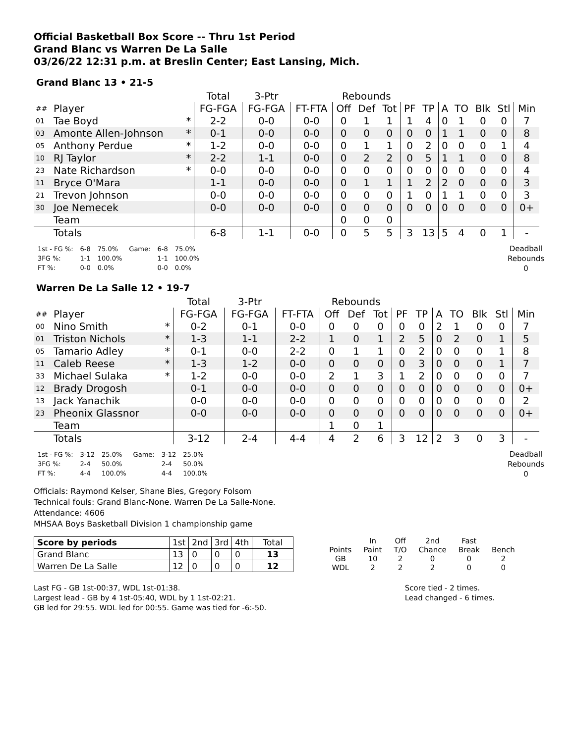Official Basketball Box Score -- Thru 1st Period
Grand Blanc vs Warren De La Salle
03/26/22 12:31 p.m. at Breslin Center; East Lansing, Mich.
Grand Blanc 13 • 21-5
| | | | Total | 3-Ptr | | Rebounds | | | | | | | | | |
| ## | Player | | FG-FGA | FG-FGA | FT-FTA | Off | Def | Tot | PF | TP | A | TO | Blk | Stl | Min |
| 01 | Tae Boyd | * | 2-2 | 0-0 | 0-0 | 0 | 1 | 1 | 1 | 4 | 0 | 1 | 0 | 0 | 7 |
| 03 | Amonte Allen-Johnson | * | 0-1 | 0-0 | 0-0 | 0 | 0 | 0 | 0 | 0 | 1 | 1 | 0 | 0 | 8 |
| 05 | Anthony Perdue | * | 1-2 | 0-0 | 0-0 | 0 | 1 | 1 | 0 | 2 | 0 | 0 | 0 | 1 | 4 |
| 10 | RJ Taylor | * | 2-2 | 1-1 | 0-0 | 0 | 2 | 2 | 0 | 5 | 1 | 1 | 0 | 0 | 8 |
| 23 | Nate Richardson | * | 0-0 | 0-0 | 0-0 | 0 | 0 | 0 | 0 | 0 | 0 | 0 | 0 | 0 | 4 |
| 11 | Bryce O'Mara | | 1-1 | 0-0 | 0-0 | 0 | 1 | 1 | 1 | 2 | 2 | 0 | 0 | 0 | 3 |
| 21 | Trevon Johnson | | 0-0 | 0-0 | 0-0 | 0 | 0 | 0 | 1 | 0 | 1 | 1 | 0 | 0 | 3 |
| 30 | Joe Nemecek | | 0-0 | 0-0 | 0-0 | 0 | 0 | 0 | 0 | 0 | 0 | 0 | 0 | 0 | 0+ |
| | Team | | | | | 0 | 0 | 0 | | | | | | | |
| | Totals | | 6-8 | 1-1 | 0-0 | 0 | 5 | 5 | 3 | 13 | 5 | 4 | 0 | 1 | - |
| 1st - FG %: | 6-8 | 75.0% | Game: | 6-8 | 75.0% |
| 3FG %: | 1-1 | 100.0% | | 1-1 | 100.0% |
| FT %: | 0-0 | 0.0% | | 0-0 | 0.0% |
Deadball
Rebounds
0
Warren De La Salle 12 • 19-7
| | | | Total | 3-Ptr | | Rebounds | | | | | | | | | |
| ## | Player | | FG-FGA | FG-FGA | FT-FTA | Off | Def | Tot | PF | TP | A | TO | Blk | Stl | Min |
| 00 | Nino Smith | * | 0-2 | 0-1 | 0-0 | 0 | 0 | 0 | 0 | 0 | 2 | 1 | 0 | 0 | 7 |
| 01 | Triston Nichols | * | 1-3 | 1-1 | 2-2 | 1 | 0 | 1 | 2 | 5 | 0 | 2 | 0 | 1 | 5 |
| 05 | Tamario Adley | * | 0-1 | 0-0 | 2-2 | 0 | 1 | 1 | 0 | 2 | 0 | 0 | 0 | 1 | 8 |
| 11 | Caleb Reese | * | 1-3 | 1-2 | 0-0 | 0 | 0 | 0 | 0 | 3 | 0 | 0 | 0 | 1 | 7 |
| 33 | Michael Sulaka | * | 1-2 | 0-0 | 0-0 | 2 | 1 | 3 | 1 | 2 | 0 | 0 | 0 | 0 | 7 |
| 12 | Brady Drogosh | | 0-1 | 0-0 | 0-0 | 0 | 0 | 0 | 0 | 0 | 0 | 0 | 0 | 0 | 0+ |
| 13 | Jack Yanachik | | 0-0 | 0-0 | 0-0 | 0 | 0 | 0 | 0 | 0 | 0 | 0 | 0 | 0 | 2 |
| 23 | Pheonix Glassnor | | 0-0 | 0-0 | 0-0 | 0 | 0 | 0 | 0 | 0 | 0 | 0 | 0 | 0 | 0+ |
| | Team | | | | | 1 | 0 | 1 | | | | | | | |
| | Totals | | 3-12 | 2-4 | 4-4 | 4 | 2 | 6 | 3 | 12 | 2 | 3 | 0 | 3 | - |
| 1st - FG %: | 3-12 | 25.0% | Game: | 3-12 | 25.0% |
| 3FG %: | 2-4 | 50.0% | | 2-4 | 50.0% |
| FT %: | 4-4 | 100.0% | | 4-4 | 100.0% |
Deadball
Rebounds
0
Officials: Raymond Kelser, Shane Bies, Gregory Folsom
Technical fouls: Grand Blanc-None. Warren De La Salle-None.
Attendance: 4606
MHSAA Boys Basketball Division 1 championship game
| Score by periods | 1st | 2nd | 3rd | 4th | Total |
| Grand Blanc | 13 | 0 | 0 | 0 | 13 |
| Warren De La Salle | 12 | 0 | 0 | 0 | 12 |
| | In | Off | 2nd | Fast | |
| Points | Paint | T/O | Chance | Break | Bench |
| GB | 10 | 2 | 0 | 0 | 2 |
| WDL | 2 | 2 | 2 | 0 | 0 |
Last FG - GB 1st-00:37, WDL 1st-01:38.
Largest lead - GB by 4 1st-05:40, WDL by 1 1st-02:21.
GB led for 29:55. WDL led for 00:55. Game was tied for -6:-50.
Score tied - 2 times.
Lead changed - 6 times.